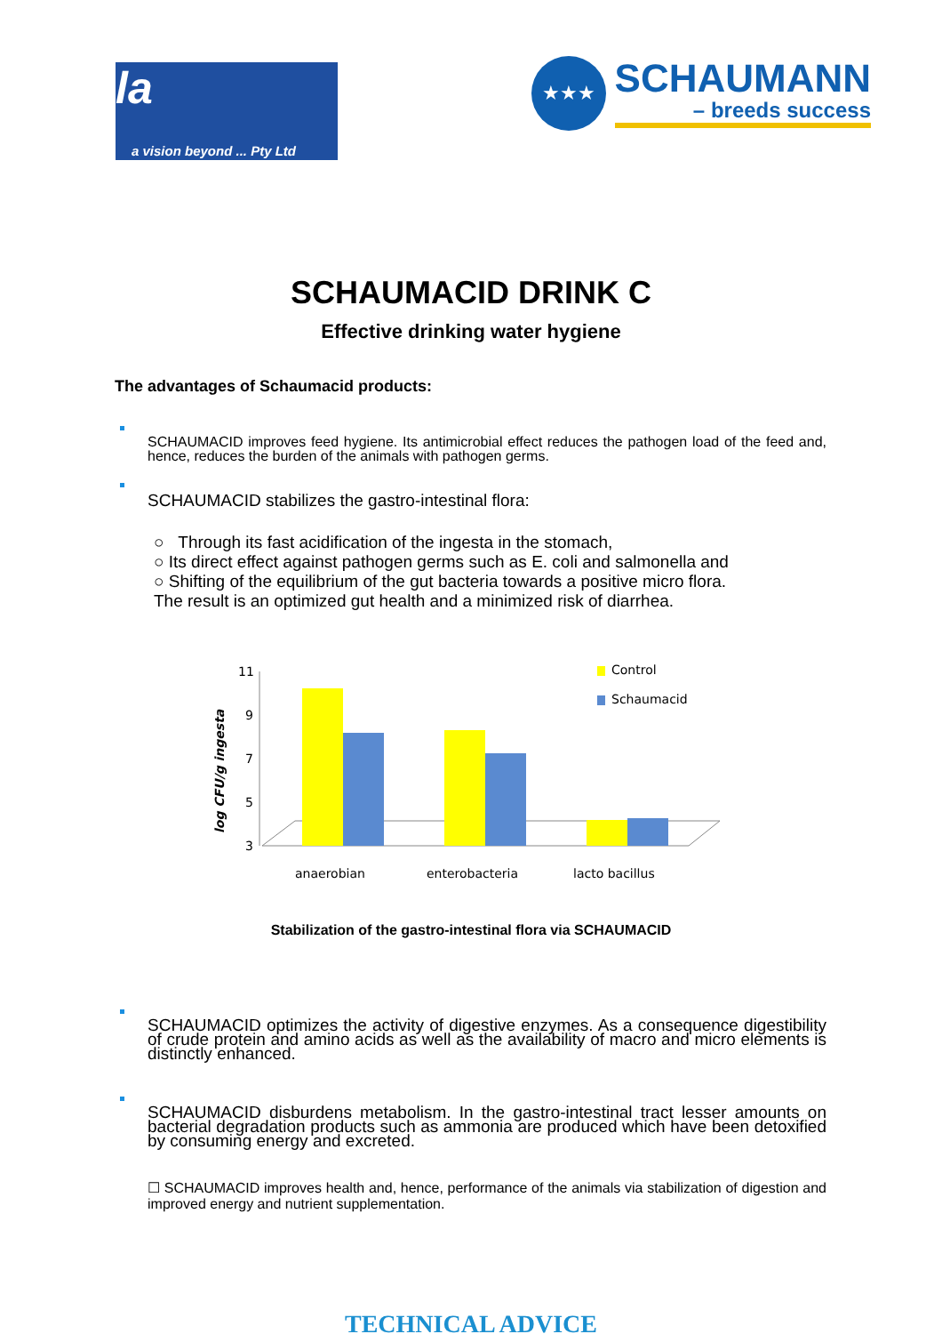la
a vision beyond ... Pty Ltd
★★★
SCHAUMANN
– breeds success
SCHAUMACID DRINK C
Effective drinking water hygiene
The advantages of Schaumacid products:
SCHAUMACID improves feed hygiene. Its antimicrobial effect reduces the pathogen load of the feed and, hence, reduces the burden of the animals with pathogen germs.
SCHAUMACID stabilizes the gastro-intestinal flora:
○ Through its fast acidification of the ingesta in the stomach,
○ Its direct effect against pathogen germs such as E. coli and salmonella and
○ Shifting of the equilibrium of the gut bacteria towards a positive micro flora.
The result is an optimized gut health and a minimized risk of diarrhea.
log CFU/g ingesta
11
9
7
5
3
Control
Schaumacid
anaerobian
enterobacteria
lacto bacillus
Stabilization of the gastro-intestinal flora via SCHAUMACID
SCHAUMACID optimizes the activity of digestive enzymes. As a consequence digestibility of crude protein and amino acids as well as the availability of macro and micro elements is distinctly enhanced.
SCHAUMACID disburdens metabolism. In the gastro-intestinal tract lesser amounts on bacterial degradation products such as ammonia are produced which have been detoxified by consuming energy and excreted.
☐ SCHAUMACID improves health and, hence, performance of the animals via stabilization of digestion and improved energy and nutrient supplementation.
TECHNICAL ADVICE